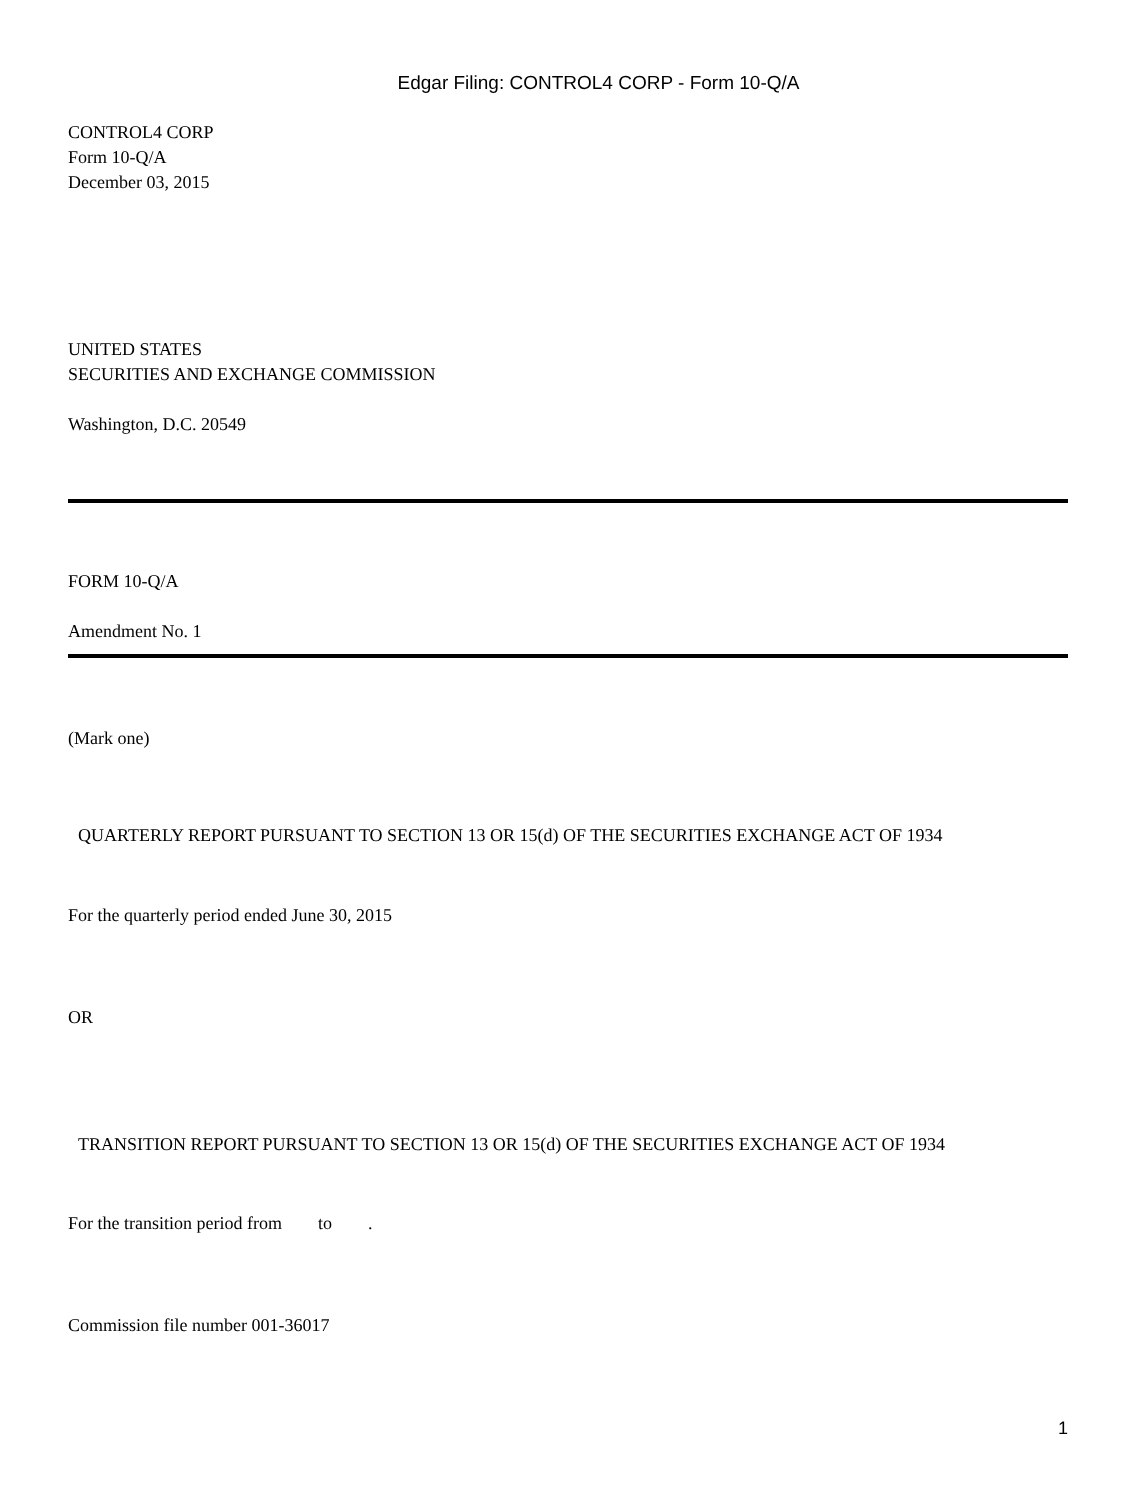Edgar Filing: CONTROL4 CORP - Form 10-Q/A
CONTROL4 CORP
Form 10-Q/A
December 03, 2015
UNITED STATES
SECURITIES AND EXCHANGE COMMISSION
Washington, D.C. 20549
FORM 10-Q/A
Amendment No. 1
(Mark one)
QUARTERLY REPORT PURSUANT TO SECTION 13 OR 15(d) OF THE SECURITIES EXCHANGE ACT OF 1934
For the quarterly period ended June 30, 2015
OR
TRANSITION REPORT PURSUANT TO SECTION 13 OR 15(d) OF THE SECURITIES EXCHANGE ACT OF 1934
For the transition period from to .
Commission file number 001-36017
1